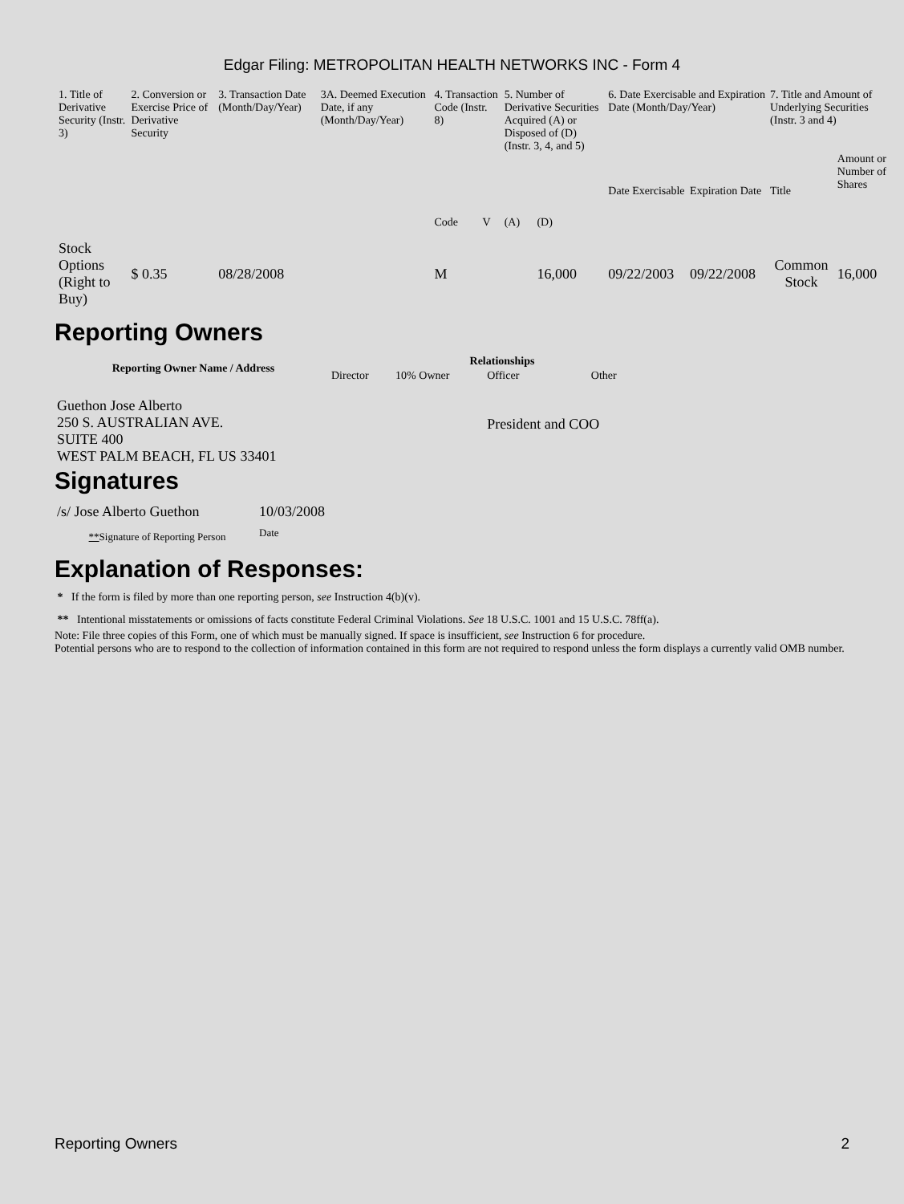Edgar Filing: METROPOLITAN HEALTH NETWORKS INC - Form 4
| 1. Title of Derivative Security (Instr. 3) | 2. Conversion or Exercise Price of Derivative Security | 3. Transaction Date (Month/Day/Year) | 3A. Deemed Execution Date, if any (Month/Day/Year) | 4. Transaction Code (Instr. 8) | | 5. Number of Derivative Securities Acquired (A) or Disposed of (D) (Instr. 3, 4, and 5) | | 6. Date Exercisable and Expiration Date (Month/Day/Year) | | 7. Title and Amount of Underlying Securities (Instr. 3 and 4) | |
| --- | --- | --- | --- | --- | --- | --- | --- | --- | --- | --- | --- |
| | | | | Code | V | (A) | (D) | Date Exercisable | Expiration Date | Title | Amount or Number of Shares |
| Stock Options (Right to Buy) | $ 0.35 | 08/28/2008 | | M | | | 16,000 | 09/22/2003 | 09/22/2008 | Common Stock | 16,000 |
Reporting Owners
| Reporting Owner Name / Address | Relationships | | | |
| --- | --- | --- | --- | --- |
| | Director | 10% Owner | Officer | Other |
| Guethon Jose Alberto 250 S. AUSTRALIAN AVE. SUITE 400 WEST PALM BEACH, FL US 33401 | | | President and COO | |
Signatures
| /s/ Jose Alberto Guethon | 10/03/2008 |
| ** Signature of Reporting Person | Date |
Explanation of Responses:
* If the form is filed by more than one reporting person, see Instruction 4(b)(v).
** Intentional misstatements or omissions of facts constitute Federal Criminal Violations. See 18 U.S.C. 1001 and 15 U.S.C. 78ff(a).
Note: File three copies of this Form, one of which must be manually signed. If space is insufficient, see Instruction 6 for procedure.
Potential persons who are to respond to the collection of information contained in this form are not required to respond unless the form displays a currently valid OMB number.
Reporting Owners 2